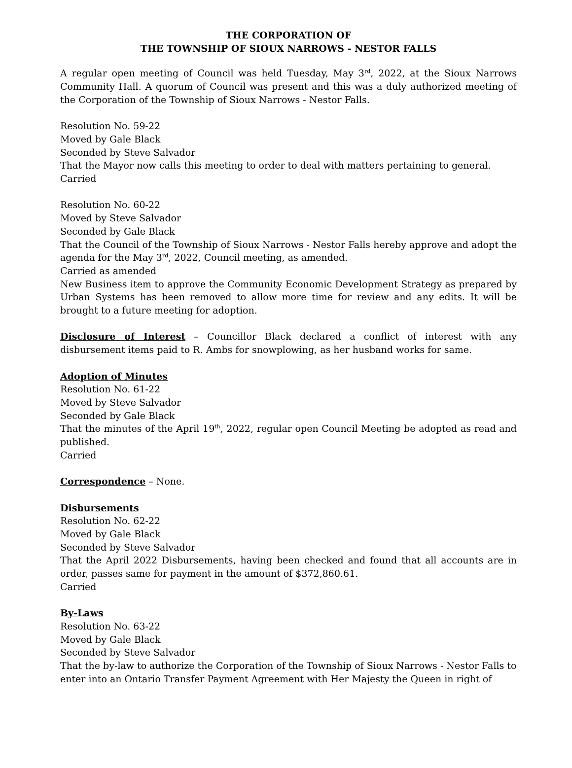THE CORPORATION OF
THE TOWNSHIP OF SIOUX NARROWS - NESTOR FALLS
A regular open meeting of Council was held Tuesday, May 3<sup>rd</sup>, 2022, at the Sioux Narrows Community Hall. A quorum of Council was present and this was a duly authorized meeting of the Corporation of the Township of Sioux Narrows - Nestor Falls.
Resolution No. 59-22
Moved by Gale Black
Seconded by Steve Salvador
That the Mayor now calls this meeting to order to deal with matters pertaining to general.
Carried
Resolution No. 60-22
Moved by Steve Salvador
Seconded by Gale Black
That the Council of the Township of Sioux Narrows - Nestor Falls hereby approve and adopt the agenda for the May 3<sup>rd</sup>, 2022, Council meeting, as amended.
Carried as amended
New Business item to approve the Community Economic Development Strategy as prepared by Urban Systems has been removed to allow more time for review and any edits. It will be brought to a future meeting for adoption.
Disclosure of Interest – Councillor Black declared a conflict of interest with any disbursement items paid to R. Ambs for snowplowing, as her husband works for same.
Adoption of Minutes
Resolution No. 61-22
Moved by Steve Salvador
Seconded by Gale Black
That the minutes of the April 19<sup>th</sup>, 2022, regular open Council Meeting be adopted as read and published.
Carried
Correspondence – None.
Disbursements
Resolution No. 62-22
Moved by Gale Black
Seconded by Steve Salvador
That the April 2022 Disbursements, having been checked and found that all accounts are in order, passes same for payment in the amount of $372,860.61.
Carried
By-Laws
Resolution No. 63-22
Moved by Gale Black
Seconded by Steve Salvador
That the by-law to authorize the Corporation of the Township of Sioux Narrows - Nestor Falls to enter into an Ontario Transfer Payment Agreement with Her Majesty the Queen in right of